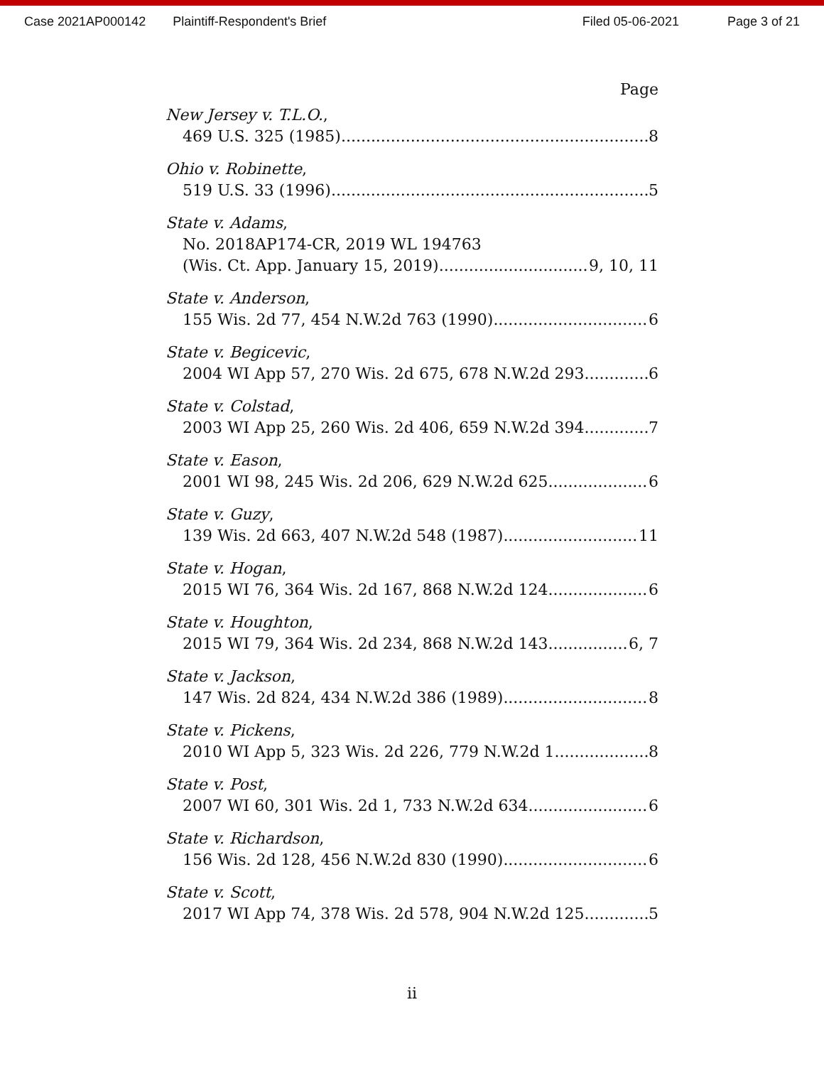Case 2021AP000142 Plaintiff-Respondent's Brief Filed 05-06-2021 Page 3 of 21
Page
New Jersey v. T.L.O.,
469 U.S. 325 (1985) 8
Ohio v. Robinette,
519 U.S. 33 (1996) 5
State v. Adams,
No. 2018AP174-CR, 2019 WL 194763
(Wis. Ct. App. January 15, 2019) 9, 10, 11
State v. Anderson,
155 Wis. 2d 77, 454 N.W.2d 763 (1990) 6
State v. Begicevic,
2004 WI App 57, 270 Wis. 2d 675, 678 N.W.2d 293 6
State v. Colstad,
2003 WI App 25, 260 Wis. 2d 406, 659 N.W.2d 394 7
State v. Eason,
2001 WI 98, 245 Wis. 2d 206, 629 N.W.2d 625 6
State v. Guzy,
139 Wis. 2d 663, 407 N.W.2d 548 (1987) 11
State v. Hogan,
2015 WI 76, 364 Wis. 2d 167, 868 N.W.2d 124 6
State v. Houghton,
2015 WI 79, 364 Wis. 2d 234, 868 N.W.2d 143 6, 7
State v. Jackson,
147 Wis. 2d 824, 434 N.W.2d 386 (1989) 8
State v. Pickens,
2010 WI App 5, 323 Wis. 2d 226, 779 N.W.2d 1 8
State v. Post,
2007 WI 60, 301 Wis. 2d 1, 733 N.W.2d 634 6
State v. Richardson,
156 Wis. 2d 128, 456 N.W.2d 830 (1990) 6
State v. Scott,
2017 WI App 74, 378 Wis. 2d 578, 904 N.W.2d 125 5
ii